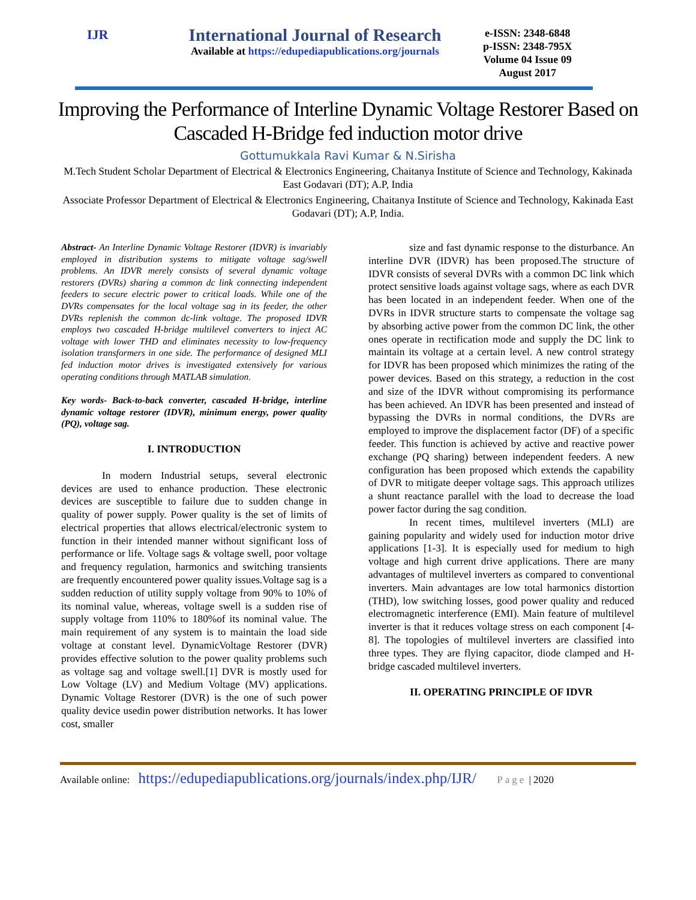IJR
International Journal of Research
Available at https://edupediapublications.org/journals
e-ISSN: 2348-6848
p-ISSN: 2348-795X
Volume 04 Issue 09
August 2017
Improving the Performance of Interline Dynamic Voltage Restorer Based on Cascaded H-Bridge fed induction motor drive
Gottumukkala Ravi Kumar & N.Sirisha
M.Tech Student Scholar Department of Electrical & Electronics Engineering, Chaitanya Institute of Science and Technology, Kakinada East Godavari (DT); A.P, India
Associate Professor Department of Electrical & Electronics Engineering, Chaitanya Institute of Science and Technology, Kakinada East Godavari (DT); A.P, India.
Abstract- An Interline Dynamic Voltage Restorer (IDVR) is invariably employed in distribution systems to mitigate voltage sag/swell problems. An IDVR merely consists of several dynamic voltage restorers (DVRs) sharing a common dc link connecting independent feeders to secure electric power to critical loads. While one of the DVRs compensates for the local voltage sag in its feeder, the other DVRs replenish the common dc-link voltage. The proposed IDVR employs two cascaded H-bridge multilevel converters to inject AC voltage with lower THD and eliminates necessity to low-frequency isolation transformers in one side. The performance of designed MLI fed induction motor drives is investigated extensively for various operating conditions through MATLAB simulation.
Key words- Back-to-back converter, cascaded H-bridge, interline dynamic voltage restorer (IDVR), minimum energy, power quality (PQ), voltage sag.
I. INTRODUCTION
In modern Industrial setups, several electronic devices are used to enhance production. These electronic devices are susceptible to failure due to sudden change in quality of power supply. Power quality is the set of limits of electrical properties that allows electrical/electronic system to function in their intended manner without significant loss of performance or life. Voltage sags & voltage swell, poor voltage and frequency regulation, harmonics and switching transients are frequently encountered power quality issues.Voltage sag is a sudden reduction of utility supply voltage from 90% to 10% of its nominal value, whereas, voltage swell is a sudden rise of supply voltage from 110% to 180%of its nominal value. The main requirement of any system is to maintain the load side voltage at constant level. DynamicVoltage Restorer (DVR) provides effective solution to the power quality problems such as voltage sag and voltage swell.[1] DVR is mostly used for Low Voltage (LV) and Medium Voltage (MV) applications. Dynamic Voltage Restorer (DVR) is the one of such power quality device usedin power distribution networks. It has lower cost, smaller
size and fast dynamic response to the disturbance. An interline DVR (IDVR) has been proposed.The structure of IDVR consists of several DVRs with a common DC link which protect sensitive loads against voltage sags, where as each DVR has been located in an independent feeder. When one of the DVRs in IDVR structure starts to compensate the voltage sag by absorbing active power from the common DC link, the other ones operate in rectification mode and supply the DC link to maintain its voltage at a certain level. A new control strategy for IDVR has been proposed which minimizes the rating of the power devices. Based on this strategy, a reduction in the cost and size of the IDVR without compromising its performance has been achieved. An IDVR has been presented and instead of bypassing the DVRs in normal conditions, the DVRs are employed to improve the displacement factor (DF) of a specific feeder. This function is achieved by active and reactive power exchange (PQ sharing) between independent feeders. A new configuration has been proposed which extends the capability of DVR to mitigate deeper voltage sags. This approach utilizes a shunt reactance parallel with the load to decrease the load power factor during the sag condition.
In recent times, multilevel inverters (MLI) are gaining popularity and widely used for induction motor drive applications [1-3]. It is especially used for medium to high voltage and high current drive applications. There are many advantages of multilevel inverters as compared to conventional inverters. Main advantages are low total harmonics distortion (THD), low switching losses, good power quality and reduced electromagnetic interference (EMI). Main feature of multilevel inverter is that it reduces voltage stress on each component [4-8]. The topologies of multilevel inverters are classified into three types. They are flying capacitor, diode clamped and H-bridge cascaded multilevel inverters.
II. OPERATING PRINCIPLE OF IDVR
Available online: https://edupediapublications.org/journals/index.php/IJR/ Page | 2020